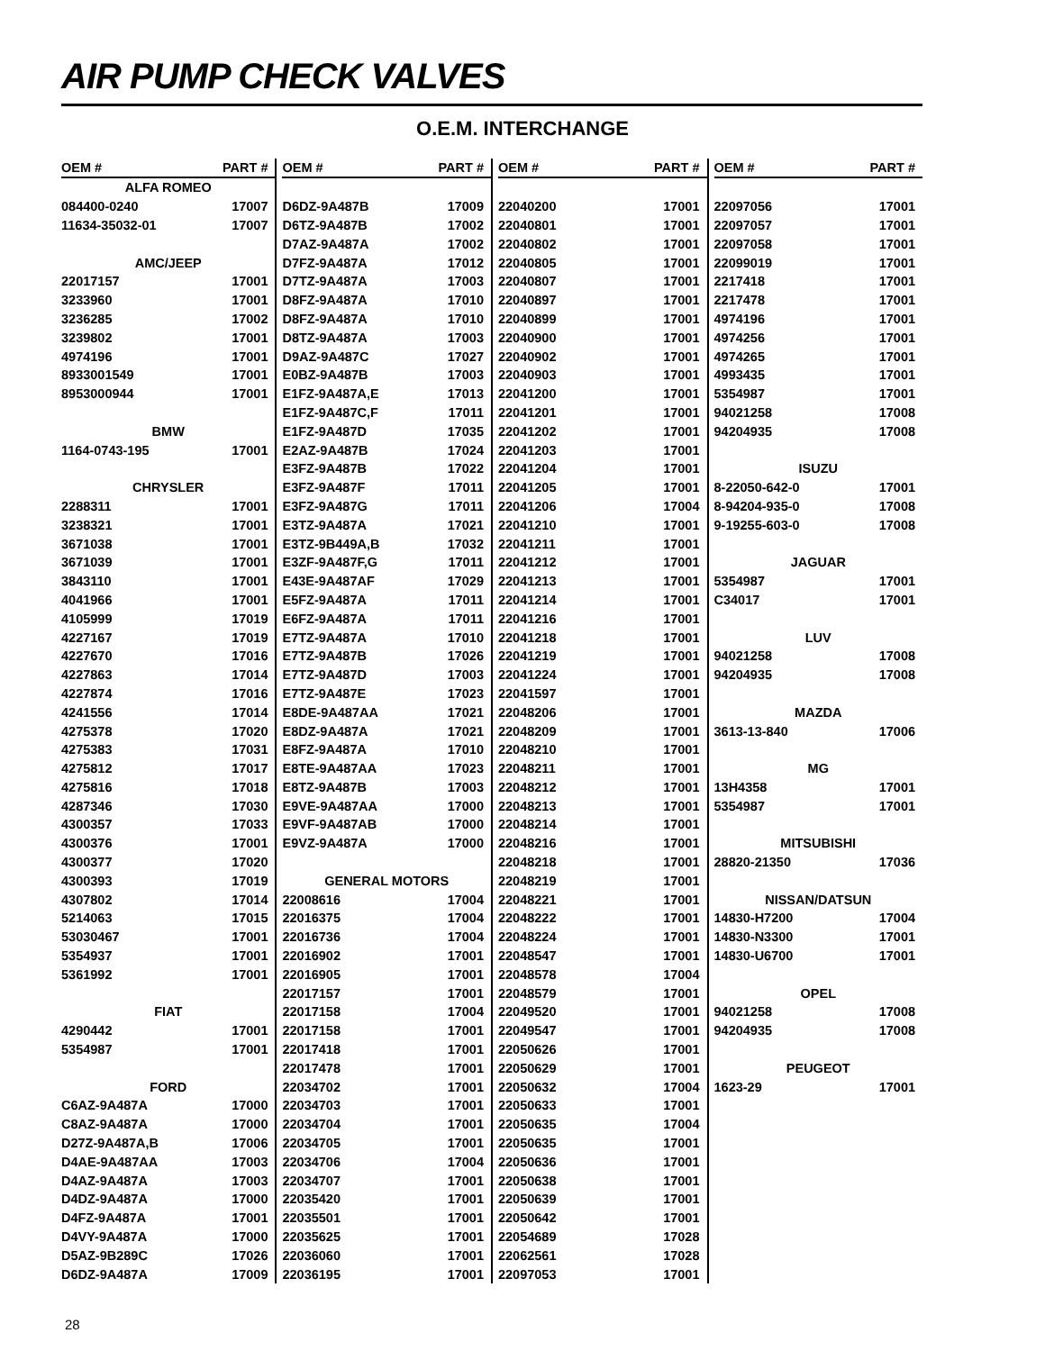AIR PUMP CHECK VALVES
O.E.M. INTERCHANGE
| OEM # | PART # |
| --- | --- |
| ALFA ROMEO | |
| 084400-0240 | 17007 |
| 11634-35032-01 | 17007 |
| AMC/JEEP | |
| 22017157 | 17001 |
| 3233960 | 17001 |
| 3236285 | 17002 |
| 3239802 | 17001 |
| 4974196 | 17001 |
| 8933001549 | 17001 |
| 8953000944 | 17001 |
| BMW | |
| 1164-0743-195 | 17001 |
| CHRYSLER | |
| 2288311 | 17001 |
| 3238321 | 17001 |
| 3671038 | 17001 |
| 3671039 | 17001 |
| 3843110 | 17001 |
| 4041966 | 17001 |
| 4105999 | 17019 |
| 4227167 | 17019 |
| 4227670 | 17016 |
| 4227863 | 17014 |
| 4227874 | 17016 |
| 4241556 | 17014 |
| 4275378 | 17020 |
| 4275383 | 17031 |
| 4275812 | 17017 |
| 4275816 | 17018 |
| 4287346 | 17030 |
| 4300357 | 17033 |
| 4300376 | 17001 |
| 4300377 | 17020 |
| 4300393 | 17019 |
| 4307802 | 17014 |
| 5214063 | 17015 |
| 53030467 | 17001 |
| 5354937 | 17001 |
| 5361992 | 17001 |
| FIAT | |
| 4290442 | 17001 |
| 5354987 | 17001 |
| FORD | |
| C6AZ-9A487A | 17000 |
| C8AZ-9A487A | 17000 |
| D27Z-9A487A,B | 17006 |
| D4AE-9A487AA | 17003 |
| D4AZ-9A487A | 17003 |
| D4DZ-9A487A | 17000 |
| D4FZ-9A487A | 17001 |
| D4VY-9A487A | 17000 |
| D5AZ-9B289C | 17026 |
| D6DZ-9A487A | 17009 |
| OEM # | PART # |
| --- | --- |
| D6DZ-9A487B | 17009 |
| D6TZ-9A487B | 17002 |
| D7AZ-9A487A | 17002 |
| D7FZ-9A487A | 17012 |
| D7TZ-9A487A | 17003 |
| D8FZ-9A487A | 17010 |
| D8FZ-9A487A | 17010 |
| D8TZ-9A487A | 17003 |
| D9AZ-9A487C | 17027 |
| E0BZ-9A487B | 17003 |
| E1FZ-9A487A,E | 17013 |
| E1FZ-9A487C,F | 17011 |
| E1FZ-9A487D | 17035 |
| E2AZ-9A487B | 17024 |
| E3FZ-9A487B | 17022 |
| E3FZ-9A487F | 17011 |
| E3FZ-9A487G | 17011 |
| E3TZ-9A487A | 17021 |
| E3TZ-9B449A,B | 17032 |
| E3ZF-9A487F,G | 17011 |
| E43E-9A487AF | 17029 |
| E5FZ-9A487A | 17011 |
| E6FZ-9A487A | 17011 |
| E7TZ-9A487A | 17010 |
| E7TZ-9A487B | 17026 |
| E7TZ-9A487D | 17003 |
| E7TZ-9A487E | 17023 |
| E8DE-9A487AA | 17021 |
| E8DZ-9A487A | 17021 |
| E8FZ-9A487A | 17010 |
| E8TE-9A487AA | 17023 |
| E8TZ-9A487B | 17003 |
| E9VE-9A487AA | 17000 |
| E9VF-9A487AB | 17000 |
| E9VZ-9A487A | 17000 |
| GENERAL MOTORS | |
| 22008616 | 17004 |
| 22016375 | 17004 |
| 22016736 | 17004 |
| 22016902 | 17001 |
| 22016905 | 17001 |
| 22017157 | 17001 |
| 22017158 | 17004 |
| 22017158 | 17001 |
| 22017418 | 17001 |
| 22017478 | 17001 |
| 22034702 | 17001 |
| 22034703 | 17001 |
| 22034704 | 17001 |
| 22034705 | 17001 |
| 22034706 | 17004 |
| 22034707 | 17001 |
| 22035420 | 17001 |
| 22035501 | 17001 |
| 22035625 | 17001 |
| 22036060 | 17001 |
| 22036195 | 17001 |
| OEM # | PART # |
| --- | --- |
| 22040200 | 17001 |
| 22040801 | 17001 |
| 22040802 | 17001 |
| 22040805 | 17001 |
| 22040807 | 17001 |
| 22040897 | 17001 |
| 22040899 | 17001 |
| 22040900 | 17001 |
| 22040902 | 17001 |
| 22040903 | 17001 |
| 22041200 | 17001 |
| 22041201 | 17001 |
| 22041202 | 17001 |
| 22041203 | 17001 |
| 22041204 | 17001 |
| 22041205 | 17001 |
| 22041206 | 17004 |
| 22041210 | 17001 |
| 22041211 | 17001 |
| 22041212 | 17001 |
| 22041213 | 17001 |
| 22041214 | 17001 |
| 22041216 | 17001 |
| 22041218 | 17001 |
| 22041219 | 17001 |
| 22041224 | 17001 |
| 22041597 | 17001 |
| 22048206 | 17001 |
| 22048209 | 17001 |
| 22048210 | 17001 |
| 22048211 | 17001 |
| 22048212 | 17001 |
| 22048213 | 17001 |
| 22048214 | 17001 |
| 22048216 | 17001 |
| 22048218 | 17001 |
| 22048219 | 17001 |
| 22048221 | 17001 |
| 22048222 | 17001 |
| 22048224 | 17001 |
| 22048547 | 17001 |
| 22048578 | 17004 |
| 22048579 | 17001 |
| 22049520 | 17001 |
| 22049547 | 17001 |
| 22050626 | 17001 |
| 22050629 | 17001 |
| 22050632 | 17004 |
| 22050633 | 17001 |
| 22050635 | 17004 |
| 22050635 | 17001 |
| 22050636 | 17001 |
| 22050638 | 17001 |
| 22050639 | 17001 |
| 22050642 | 17001 |
| 22054689 | 17028 |
| 22062561 | 17028 |
| 22097053 | 17001 |
| OEM # | PART # |
| --- | --- |
| 22097056 | 17001 |
| 22097057 | 17001 |
| 22097058 | 17001 |
| 22099019 | 17001 |
| 2217418 | 17001 |
| 2217478 | 17001 |
| 4974196 | 17001 |
| 4974256 | 17001 |
| 4974265 | 17001 |
| 4993435 | 17001 |
| 5354987 | 17001 |
| 94021258 | 17008 |
| 94204935 | 17008 |
| ISUZU | |
| 8-22050-642-0 | 17001 |
| 8-94204-935-0 | 17008 |
| 9-19255-603-0 | 17008 |
| JAGUAR | |
| 5354987 | 17001 |
| C34017 | 17001 |
| LUV | |
| 94021258 | 17008 |
| 94204935 | 17008 |
| MAZDA | |
| 3613-13-840 | 17006 |
| MG | |
| 13H4358 | 17001 |
| 5354987 | 17001 |
| MITSUBISHI | |
| 28820-21350 | 17036 |
| NISSAN/DATSUN | |
| 14830-H7200 | 17004 |
| 14830-N3300 | 17001 |
| 14830-U6700 | 17001 |
| OPEL | |
| 94021258 | 17008 |
| 94204935 | 17008 |
| PEUGEOT | |
| 1623-29 | 17001 |
28